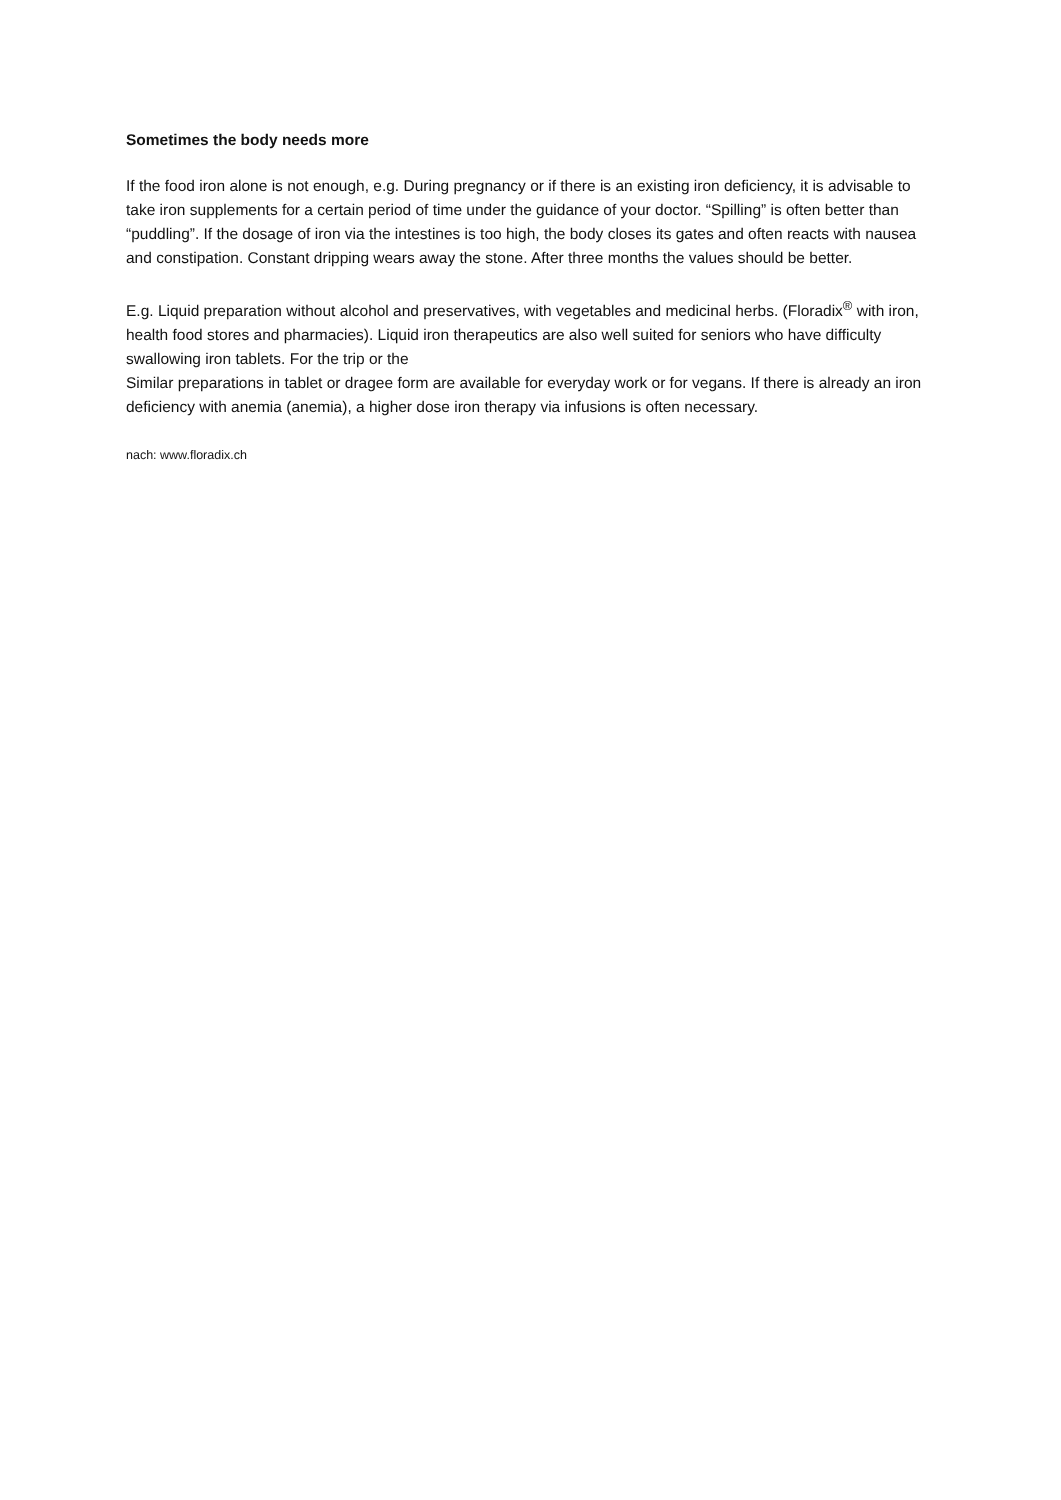Sometimes the body needs more
If the food iron alone is not enough, e.g. During pregnancy or if there is an existing iron deficiency, it is advisable to take iron supplements for a certain period of time under the guidance of your doctor. “Spilling” is often better than “puddling”. If the dosage of iron via the intestines is too high, the body closes its gates and often reacts with nausea and constipation. Constant dripping wears away the stone. After three months the values should be better.
E.g. Liquid preparation without alcohol and preservatives, with vegetables and medicinal herbs. (Floradix<sup>®</sup> with iron, health food stores and pharmacies). Liquid iron therapeutics are also well suited for seniors who have difficulty swallowing iron tablets. For the trip or the
Similar preparations in tablet or dragee form are available for everyday work or for vegans. If there is already an iron deficiency with anemia (anemia), a higher dose iron therapy via infusions is often necessary.
nach: www.floradix.ch